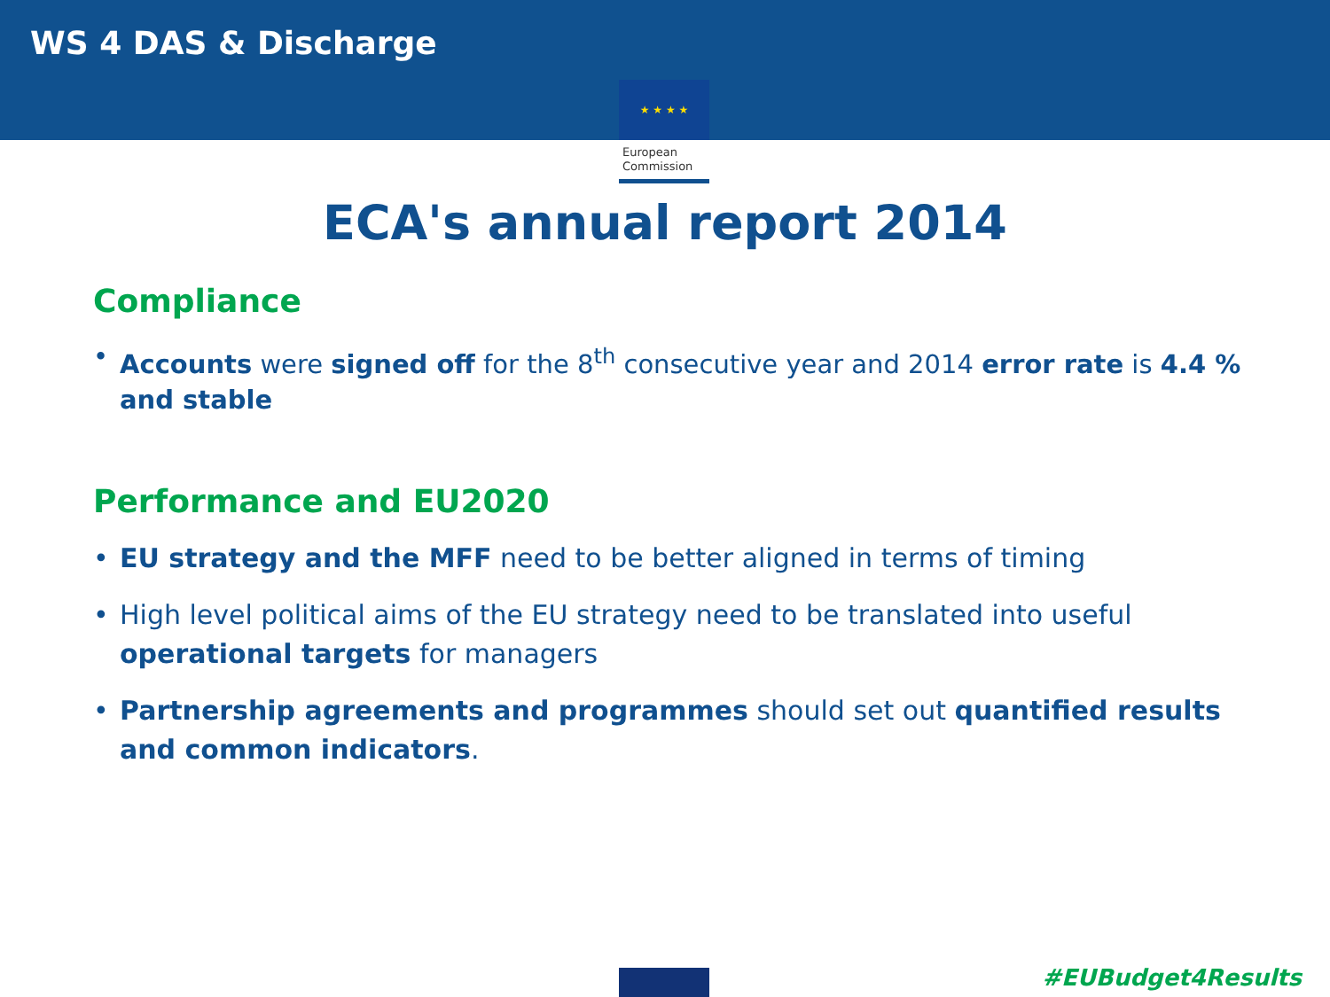WS 4 DAS & Discharge
★ ★ ★ ★
European
Commission
ECA's annual report 2014
Compliance
• Accounts were signed off for the 8<sup>th</sup> consecutive year and 2014 error rate is 4.4 % and stable
Performance and EU2020
• EU strategy and the MFF need to be better aligned in terms of timing
• High level political aims of the EU strategy need to be translated into useful operational targets for managers
• Partnership agreements and programmes should set out quantified results and common indicators.
#EUBudget4Results